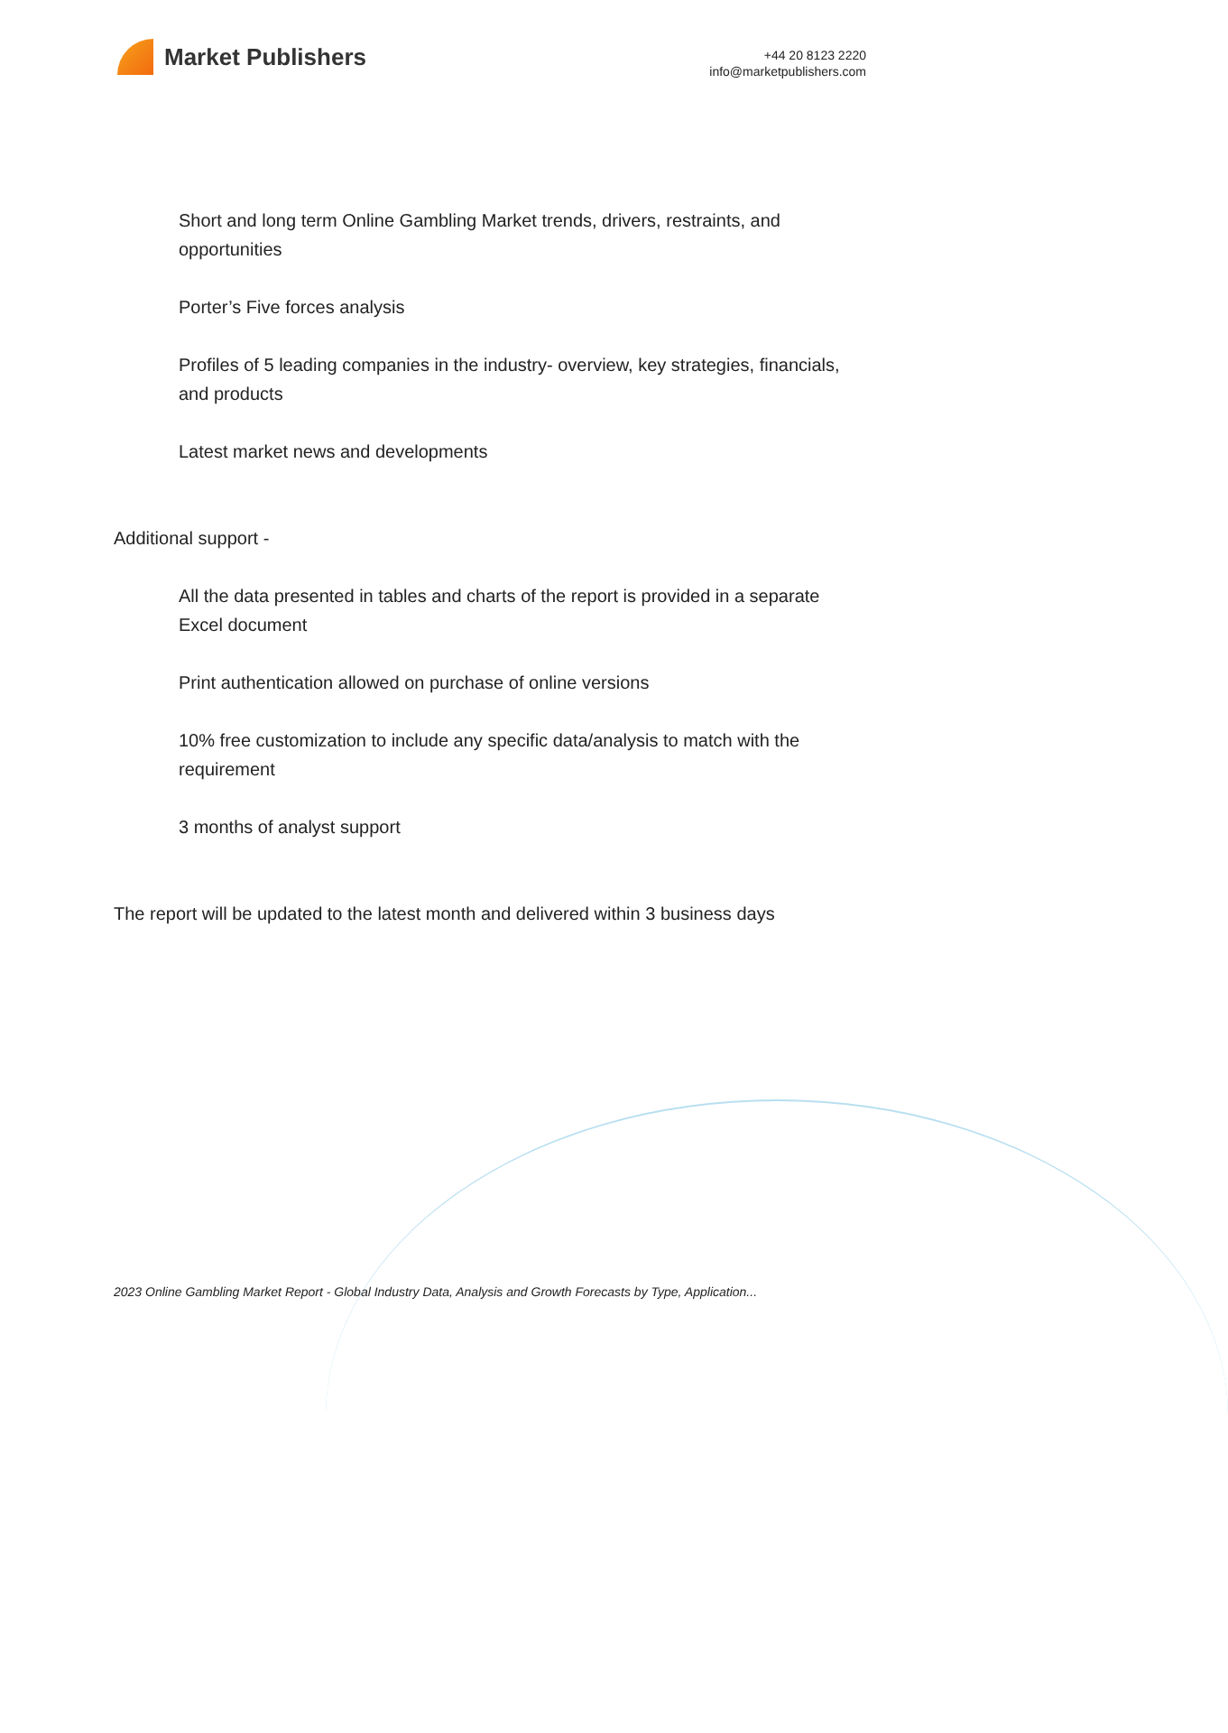Market Publishers
+44 20 8123 2220
info@marketpublishers.com
Short and long term Online Gambling Market trends, drivers, restraints, and opportunities
Porter’s Five forces analysis
Profiles of 5 leading companies in the industry- overview, key strategies, financials, and products
Latest market news and developments
Additional support -
All the data presented in tables and charts of the report is provided in a separate Excel document
Print authentication allowed on purchase of online versions
10% free customization to include any specific data/analysis to match with the requirement
3 months of analyst support
The report will be updated to the latest month and delivered within 3 business days
2023 Online Gambling Market Report - Global Industry Data, Analysis and Growth Forecasts by Type, Application...